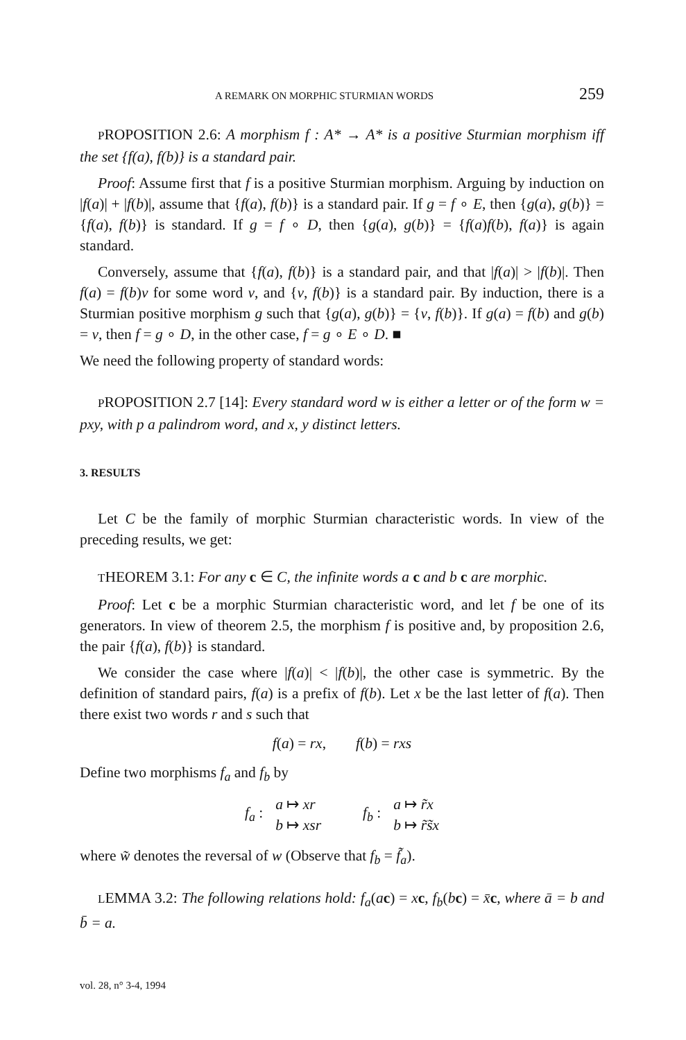A REMARK ON MORPHIC STURMIAN WORDS 259
PROPOSITION 2.6: A morphism f : A* → A* is a positive Sturmian morphism iff the set {f(a), f(b)} is a standard pair.
Proof: Assume first that f is a positive Sturmian morphism. Arguing by induction on |f(a)| + |f(b)|, assume that {f(a), f(b)} is a standard pair. If g = f ∘ E, then {g(a), g(b)} = {f(a), f(b)} is standard. If g = f ∘ D, then {g(a), g(b)} = {f(a)f(b), f(a)} is again standard.
Conversely, assume that {f(a), f(b)} is a standard pair, and that |f(a)| > |f(b)|. Then f(a) = f(b)v for some word v, and {v, f(b)} is a standard pair. By induction, there is a Sturmian positive morphism g such that {g(a), g(b)} = {v, f(b)}. If g(a) = f(b) and g(b) = v, then f = g ∘ D, in the other case, f = g ∘ E ∘ D. ■
We need the following property of standard words:
PROPOSITION 2.7 [14]: Every standard word w is either a letter or of the form w = pxy, with p a palindrom word, and x, y distinct letters.
3. RESULTS
Let C be the family of morphic Sturmian characteristic words. In view of the preceding results, we get:
THEOREM 3.1: For any c ∈ C, the infinite words a c and b c are morphic.
Proof: Let c be a morphic Sturmian characteristic word, and let f be one of its generators. In view of theorem 2.5, the morphism f is positive and, by proposition 2.6, the pair {f(a), f(b)} is standard.
We consider the case where |f(a)| < |f(b)|, the other case is symmetric. By the definition of standard pairs, f(a) is a prefix of f(b). Let x be the last letter of f(a). Then there exist two words r and s such that
f(a) = rx, f(b) = rxs
Define two morphisms f<sub>a</sub> and f<sub>b</sub> by
f<sub>a</sub> : a ↦ xr
b ↦ xsr
f<sub>b</sub> : a ↦ r̃x
b ↦ r̃s̃x
where w̃ denotes the reversal of w (Observe that f<sub>b</sub> = f̃<sub>a</sub>).
LEMMA 3.2: The following relations hold: f<sub>a</sub>(ac) = xc, f<sub>b</sub>(bc) = x̄c, where ā = b and b̄ = a.
vol. 28, n° 3-4, 1994